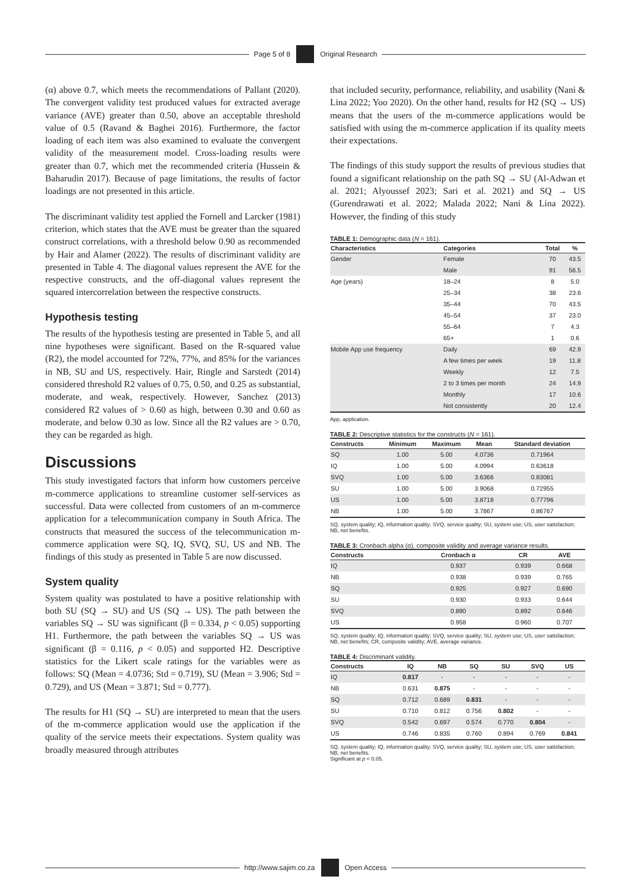Page 5 of 8 Original Research
(α) above 0.7, which meets the recommendations of Pallant (2020). The convergent validity test produced values for extracted average variance (AVE) greater than 0.50, above an acceptable threshold value of 0.5 (Ravand & Baghei 2016). Furthermore, the factor loading of each item was also examined to evaluate the convergent validity of the measurement model. Cross-loading results were greater than 0.7, which met the recommended criteria (Hussein & Baharudin 2017). Because of page limitations, the results of factor loadings are not presented in this article.
The discriminant validity test applied the Fornell and Larcker (1981) criterion, which states that the AVE must be greater than the squared construct correlations, with a threshold below 0.90 as recommended by Hair and Alamer (2022). The results of discriminant validity are presented in Table 4. The diagonal values represent the AVE for the respective constructs, and the off-diagonal values represent the squared intercorrelation between the respective constructs.
Hypothesis testing
The results of the hypothesis testing are presented in Table 5, and all nine hypotheses were significant. Based on the R-squared value (R2), the model accounted for 72%, 77%, and 85% for the variances in NB, SU and US, respectively. Hair, Ringle and Sarstedt (2014) considered threshold R2 values of 0.75, 0.50, and 0.25 as substantial, moderate, and weak, respectively. However, Sanchez (2013) considered R2 values of > 0.60 as high, between 0.30 and 0.60 as moderate, and below 0.30 as low. Since all the R2 values are > 0.70, they can be regarded as high.
Discussions
This study investigated factors that inform how customers perceive m-commerce applications to streamline customer self-services as successful. Data were collected from customers of an m-commerce application for a telecommunication company in South Africa. The constructs that measured the success of the telecommunication m-commerce application were SQ, IQ, SVQ, SU, US and NB. The findings of this study as presented in Table 5 are now discussed.
System quality
System quality was postulated to have a positive relationship with both SU (SQ → SU) and US (SQ → US). The path between the variables SQ → SU was significant (β = 0.334, p < 0.05) supporting H1. Furthermore, the path between the variables SQ → US was significant (β = 0.116, p < 0.05) and supported H2. Descriptive statistics for the Likert scale ratings for the variables were as follows: SQ (Mean = 4.0736; Std = 0.719), SU (Mean = 3.906; Std = 0.729), and US (Mean = 3.871; Std = 0.777).
The results for H1 (SQ → SU) are interpreted to mean that the users of the m-commerce application would use the application if the quality of the service meets their expectations. System quality was broadly measured through attributes
that included security, performance, reliability, and usability (Nani & Lina 2022; Yoo 2020). On the other hand, results for H2 (SQ → US) means that the users of the m-commerce applications would be satisfied with using the m-commerce application if its quality meets their expectations.
The findings of this study support the results of previous studies that found a significant relationship on the path SQ → SU (Al-Adwan et al. 2021; Alyoussef 2023; Sari et al. 2021) and SQ → US (Gurendrawati et al. 2022; Malada 2022; Nani & Lina 2022). However, the finding of this study
TABLE 1: Demographic data (N = 161).
| Characteristics | Categories | Total | % |
| --- | --- | --- | --- |
| Gender | Female | 70 | 43.5 |
| | Male | 91 | 56.5 |
| Age (years) | 18–24 | 8 | 5.0 |
| | 25–34 | 38 | 23.6 |
| | 35–44 | 70 | 43.5 |
| | 45–54 | 37 | 23.0 |
| | 55–64 | 7 | 4.3 |
| | 65+ | 1 | 0.6 |
| Mobile App use frequency | Daily | 69 | 42.9 |
| | A few times per week | 19 | 11.8 |
| | Weekly | 12 | 7.5 |
| | 2 to 3 times per month | 24 | 14.9 |
| | Monthly | 17 | 10.6 |
| | Not consistently | 20 | 12.4 |
App, application.
TABLE 2: Descriptive statistics for the constructs (N = 161).
| Constructs | Minimum | Maximum | Mean | Standard deviation |
| --- | --- | --- | --- | --- |
| SQ | 1.00 | 5.00 | 4.0736 | 0.71964 |
| IQ | 1.00 | 5.00 | 4.0994 | 0.63618 |
| SVQ | 1.00 | 5.00 | 3.6366 | 0.83081 |
| SU | 1.00 | 5.00 | 3.9068 | 0.72955 |
| US | 1.00 | 5.00 | 3.8718 | 0.77796 |
| NB | 1.00 | 5.00 | 3.7867 | 0.86767 |
SQ, system quality; IQ, information quality; SVQ, service quality; SU, system use; US, user satisfaction; NB, net benefits.
TABLE 3: Cronbach alpha (α), composite validity and average variance results.
| Constructs | Cronbach α | CR | AVE |
| --- | --- | --- | --- |
| IQ | 0.937 | 0.939 | 0.668 |
| NB | 0.938 | 0.939 | 0.765 |
| SQ | 0.925 | 0.927 | 0.690 |
| SU | 0.930 | 0.933 | 0.644 |
| SVQ | 0.890 | 0.892 | 0.646 |
| US | 0.958 | 0.960 | 0.707 |
SQ, system quality; IQ, information quality; SVQ, service quality; SU, system use; US, user satisfaction; NB, net benefits; CR, composite validity; AVE, average variance.
TABLE 4: Discriminant validity.
| Constructs | IQ | NB | SQ | SU | SVQ | US |
| --- | --- | --- | --- | --- | --- | --- |
| IQ | 0.817 | - | - | - | - | - |
| NB | 0.631 | 0.875 | - | - | - | - |
| SQ | 0.712 | 0.689 | 0.831 | - | - | - |
| SU | 0.710 | 0.812 | 0.756 | 0.802 | - | - |
| SVQ | 0.542 | 0.697 | 0.574 | 0.770 | 0.804 | - |
| US | 0.746 | 0.835 | 0.760 | 0.894 | 0.769 | 0.841 |
SQ, system quality; IQ, information quality; SVQ, service quality; SU, system use; US, user satisfaction; NB, net benefits.
Significant at p < 0.05.
http://www.sajim.co.za Open Access